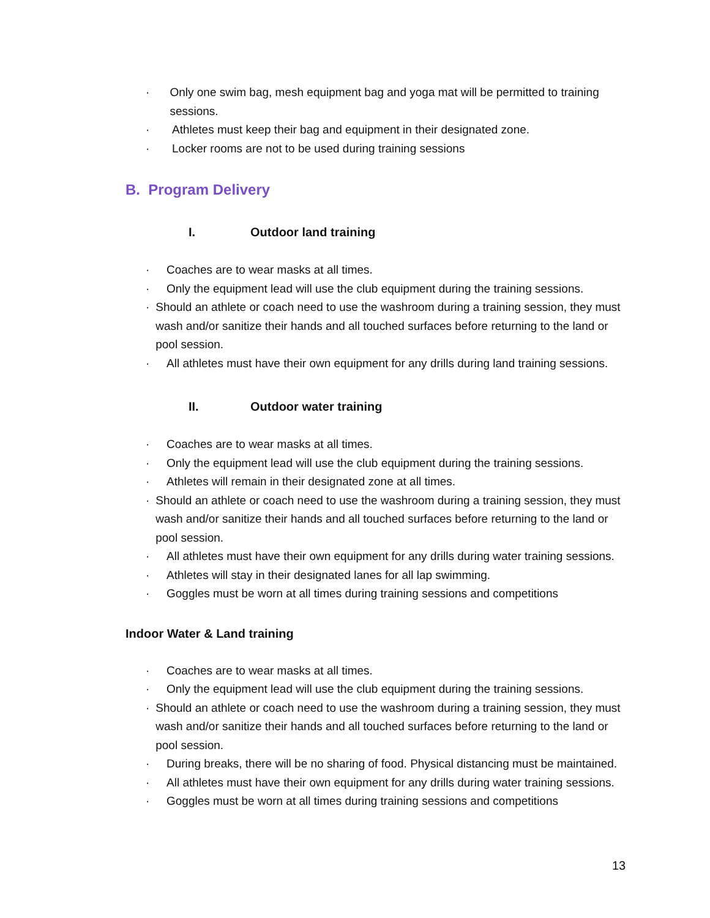· Only one swim bag, mesh equipment bag and yoga mat will be permitted to training sessions.
· Athletes must keep their bag and equipment in their designated zone.
· Locker rooms are not to be used during training sessions
B. Program Delivery
I. Outdoor land training
· Coaches are to wear masks at all times.
· Only the equipment lead will use the club equipment during the training sessions.
· Should an athlete or coach need to use the washroom during a training session, they must wash and/or sanitize their hands and all touched surfaces before returning to the land or pool session.
· All athletes must have their own equipment for any drills during land training sessions.
II. Outdoor water training
· Coaches are to wear masks at all times.
· Only the equipment lead will use the club equipment during the training sessions.
· Athletes will remain in their designated zone at all times.
· Should an athlete or coach need to use the washroom during a training session, they must wash and/or sanitize their hands and all touched surfaces before returning to the land or pool session.
· All athletes must have their own equipment for any drills during water training sessions.
· Athletes will stay in their designated lanes for all lap swimming.
· Goggles must be worn at all times during training sessions and competitions
Indoor Water & Land training
· Coaches are to wear masks at all times.
· Only the equipment lead will use the club equipment during the training sessions.
· Should an athlete or coach need to use the washroom during a training session, they must wash and/or sanitize their hands and all touched surfaces before returning to the land or pool session.
· During breaks, there will be no sharing of food. Physical distancing must be maintained.
· All athletes must have their own equipment for any drills during water training sessions.
· Goggles must be worn at all times during training sessions and competitions
13